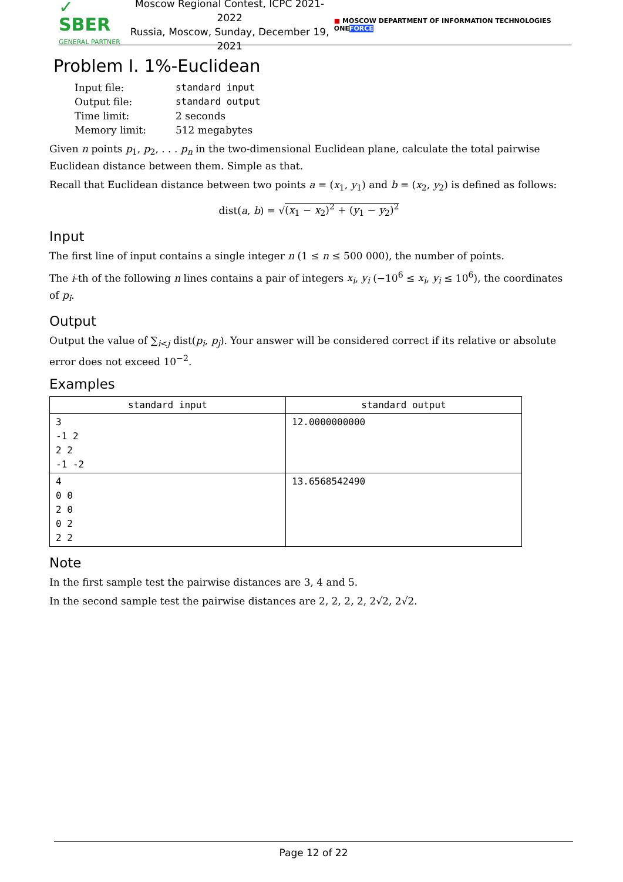✓ SBER
GENERAL PARTNER
Moscow Regional Contest, ICPC 2021-2022
Russia, Moscow, Sunday, December 19, 2021
■ MOSCOW DEPARTMENT OF INFORMATION TECHNOLOGIES ONEFORCE
Problem I. 1%-Euclidean
| Input file: | standard input |
| Output file: | standard output |
| Time limit: | 2 seconds |
| Memory limit: | 512 megabytes |
Given n points p<sub>1</sub>, p<sub>2</sub>, . . . p<sub>n</sub> in the two-dimensional Euclidean plane, calculate the total pairwise Euclidean distance between them. Simple as that.
Recall that Euclidean distance between two points a = (x<sub>1</sub>, y<sub>1</sub>) and b = (x<sub>2</sub>, y<sub>2</sub>) is defined as follows:
dist(a, b) = √(x<sub>1</sub> − x<sub>2</sub>)<sup>2</sup> + (y<sub>1</sub> − y<sub>2</sub>)<sup>2</sup>
Input
The first line of input contains a single integer n (1 ≤ n ≤ 500 000), the number of points.
The i-th of the following n lines contains a pair of integers x<sub>i</sub>, y<sub>i</sub> (−10<sup>6</sup> ≤ x<sub>i</sub>, y<sub>i</sub> ≤ 10<sup>6</sup>), the coordinates of p<sub>i</sub>.
Output
Output the value of ∑<sub>i<j</sub> dist(p<sub>i</sub>, p<sub>j</sub>). Your answer will be considered correct if its relative or absolute error does not exceed 10<sup>−2</sup>.
Examples
| standard input | standard output |
| --- | --- |
| 3 -1 2 2 2 -1 -2 | 12.0000000000 |
| 4 0 0 2 0 0 2 2 2 | 13.6568542490 |
Note
In the first sample test the pairwise distances are 3, 4 and 5.
In the second sample test the pairwise distances are 2, 2, 2, 2, 2√2, 2√2.
Page 12 of 22